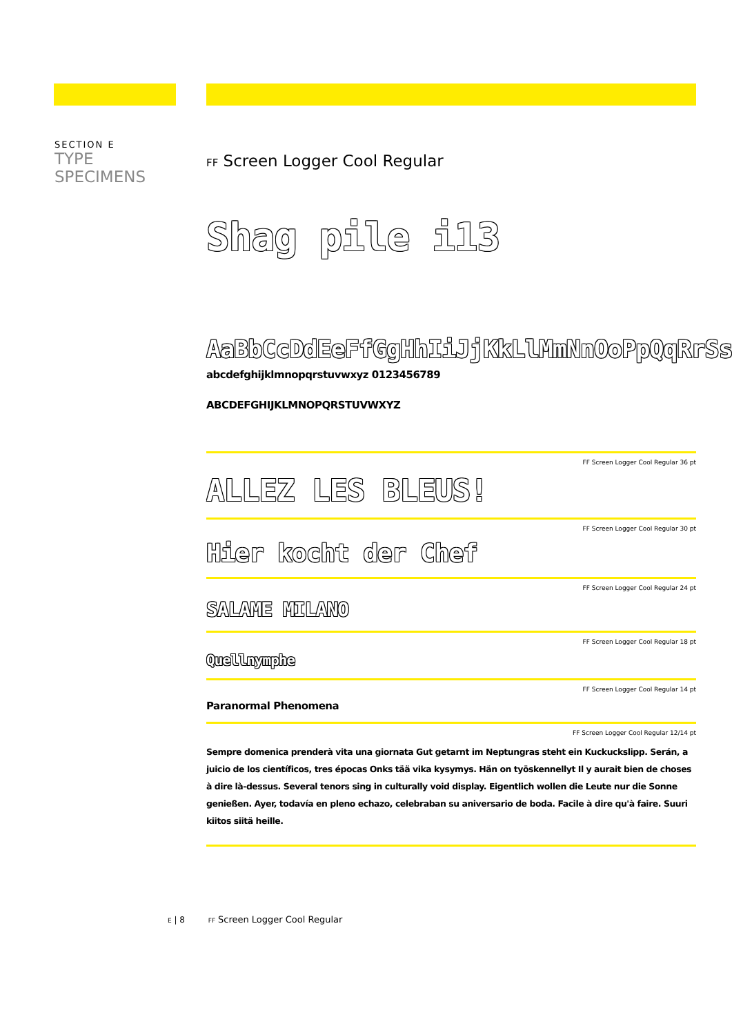SECTION E
TYPE SPECIMENS
FF Screen Logger Cool Regular
Shag pile i13
AaBbCcDdEeFfGgHhIiJjKkLlMmNnOoPpQqRrSs
abcdefghijklmnopqrstuvwxyz 0123456789
ABCDEFGHIJKLMNOPQRSTUVWXYZ
FF Screen Logger Cool Regular 36 pt
ALLEZ LES BLEUS!
FF Screen Logger Cool Regular 30 pt
Hier kocht der Chef
FF Screen Logger Cool Regular 24 pt
SALAME MILANO
FF Screen Logger Cool Regular 18 pt
Quellnymphe
FF Screen Logger Cool Regular 14 pt
Paranormal Phenomena
FF Screen Logger Cool Regular 12/14 pt
Sempre domenica prenderà vita una giornata Gut getarnt im Neptungras steht ein Kuckuckslipp. Serán, a juicio de los científicos, tres épocas Onks tää vika kysymys. Hän on työskennellyt Il y aurait bien de choses à dire là-dessus. Several tenors sing in culturally void display. Eigentlich wollen die Leute nur die Sonne genießen. Ayer, todavía en pleno echazo, celebraban su aniversario de boda. Facile à dire qu'à faire. Suuri kiitos siitä heille.
E | 8 FF Screen Logger Cool Regular